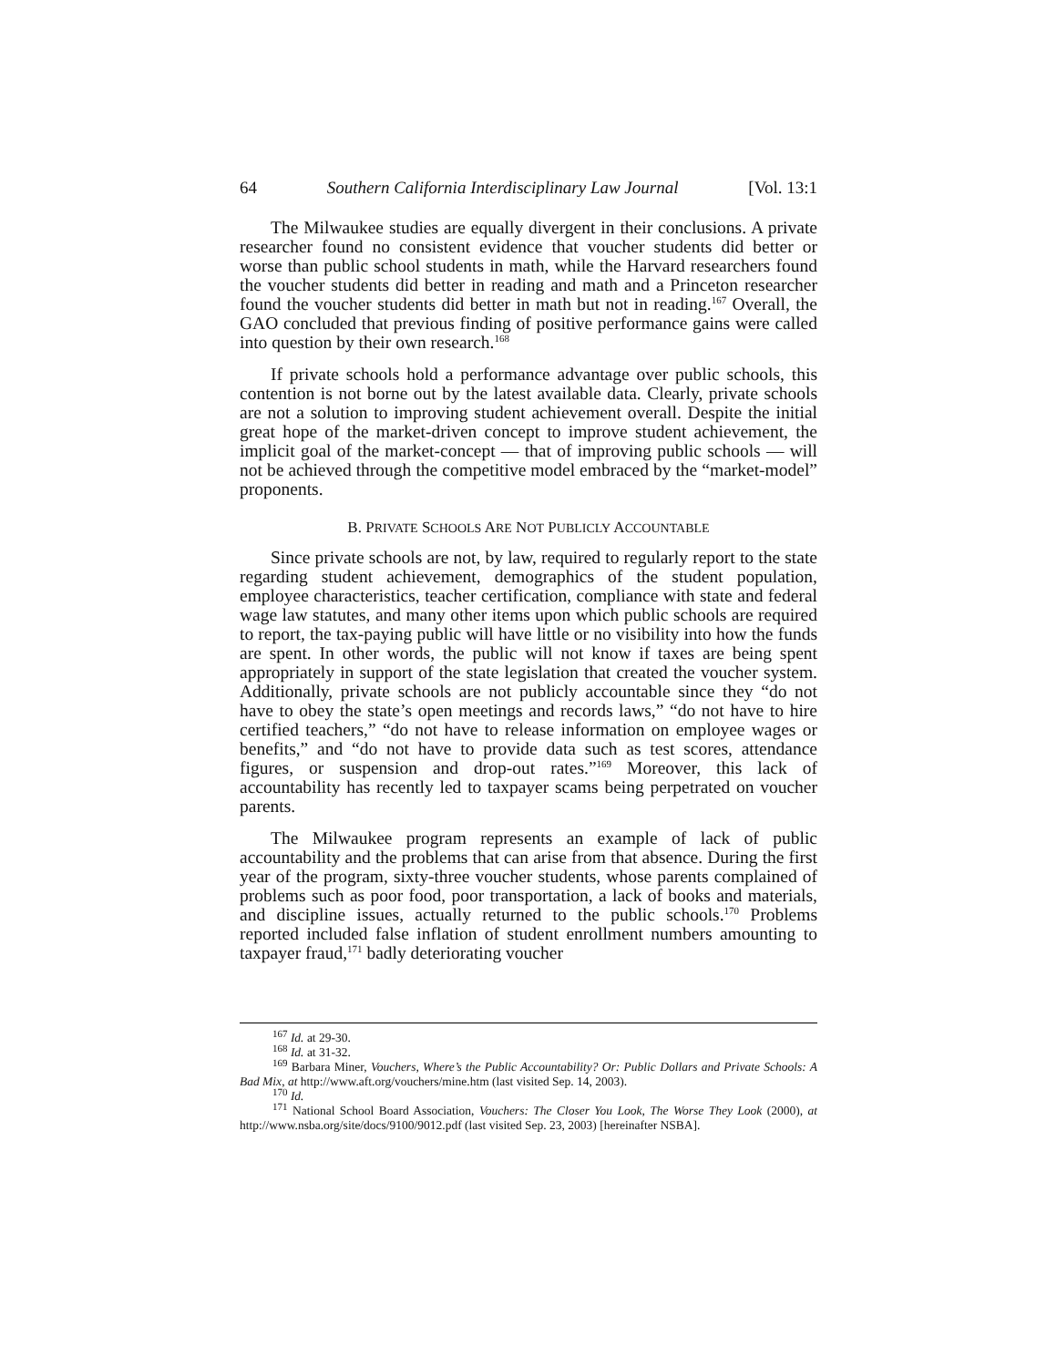64 Southern California Interdisciplinary Law Journal [Vol. 13:1
The Milwaukee studies are equally divergent in their conclusions. A private researcher found no consistent evidence that voucher students did better or worse than public school students in math, while the Harvard researchers found the voucher students did better in reading and math and a Princeton researcher found the voucher students did better in math but not in reading.<sup>167</sup> Overall, the GAO concluded that previous finding of positive performance gains were called into question by their own research.<sup>168</sup>
If private schools hold a performance advantage over public schools, this contention is not borne out by the latest available data. Clearly, private schools are not a solution to improving student achievement overall. Despite the initial great hope of the market-driven concept to improve student achievement, the implicit goal of the market-concept — that of improving public schools — will not be achieved through the competitive model embraced by the “market-model” proponents.
B. PRIVATE SCHOOLS ARE NOT PUBLICLY ACCOUNTABLE
Since private schools are not, by law, required to regularly report to the state regarding student achievement, demographics of the student population, employee characteristics, teacher certification, compliance with state and federal wage law statutes, and many other items upon which public schools are required to report, the tax-paying public will have little or no visibility into how the funds are spent. In other words, the public will not know if taxes are being spent appropriately in support of the state legislation that created the voucher system. Additionally, private schools are not publicly accountable since they “do not have to obey the state’s open meetings and records laws,” “do not have to hire certified teachers,” “do not have to release information on employee wages or benefits,” and “do not have to provide data such as test scores, attendance figures, or suspension and drop-out rates.”<sup>169</sup> Moreover, this lack of accountability has recently led to taxpayer scams being perpetrated on voucher parents.
The Milwaukee program represents an example of lack of public accountability and the problems that can arise from that absence. During the first year of the program, sixty-three voucher students, whose parents complained of problems such as poor food, poor transportation, a lack of books and materials, and discipline issues, actually returned to the public schools.<sup>170</sup> Problems reported included false inflation of student enrollment numbers amounting to taxpayer fraud,<sup>171</sup> badly deteriorating voucher
<sup>167</sup> Id. at 29-30.
<sup>168</sup> Id. at 31-32.
<sup>169</sup> Barbara Miner, Vouchers, Where’s the Public Accountability? Or: Public Dollars and Private Schools: A Bad Mix, at http://www.aft.org/vouchers/mine.htm (last visited Sep. 14, 2003).
<sup>170</sup> Id.
<sup>171</sup> National School Board Association, Vouchers: The Closer You Look, The Worse They Look (2000), at http://www.nsba.org/site/docs/9100/9012.pdf (last visited Sep. 23, 2003) [hereinafter NSBA].